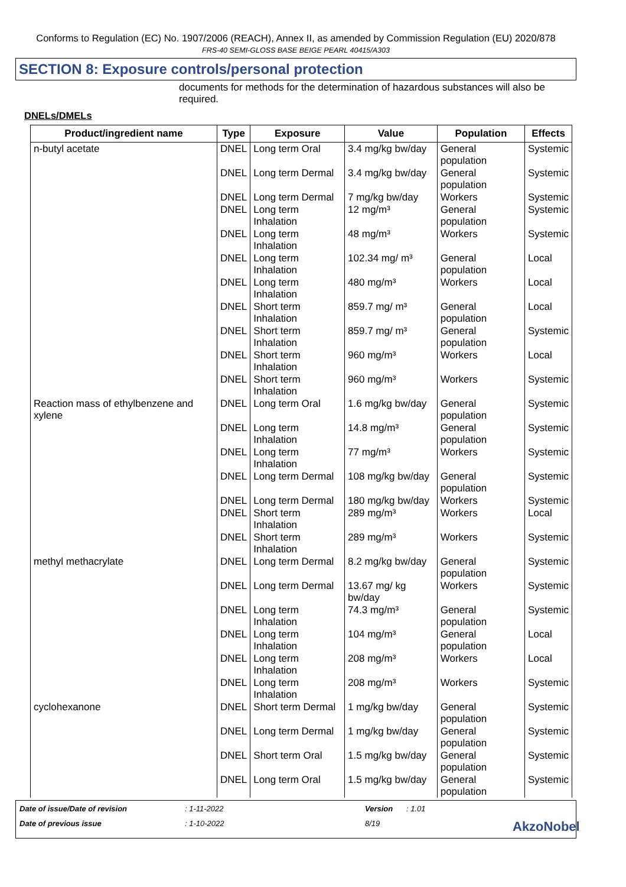Conforms to Regulation (EC) No. 1907/2006 (REACH), Annex II, as amended by Commission Regulation (EU) 2020/878
FRS-40 SEMI-GLOSS BASE BEIGE PEARL 40415/A303
SECTION 8: Exposure controls/personal protection
documents for methods for the determination of hazardous substances will also be required.
DNELs/DMELs
| Product/ingredient name | Type | Exposure | Value | Population | Effects |
| --- | --- | --- | --- | --- | --- |
| n-butyl acetate | DNEL | Long term Oral | 3.4 mg/kg bw/day | General population | Systemic |
| | DNEL | Long term Dermal | 3.4 mg/kg bw/day | General population | Systemic |
| | DNEL | Long term Dermal | 7 mg/kg bw/day | Workers | Systemic |
| | DNEL | Long term Inhalation | 12 mg/m³ | General population | Systemic |
| | DNEL | Long term Inhalation | 48 mg/m³ | Workers | Systemic |
| | DNEL | Long term Inhalation | 102.34 mg/ m³ | General population | Local |
| | DNEL | Long term Inhalation | 480 mg/m³ | Workers | Local |
| | DNEL | Short term Inhalation | 859.7 mg/ m³ | General population | Local |
| | DNEL | Short term Inhalation | 859.7 mg/ m³ | General population | Systemic |
| | DNEL | Short term Inhalation | 960 mg/m³ | Workers | Local |
| | DNEL | Short term Inhalation | 960 mg/m³ | Workers | Systemic |
| Reaction mass of ethylbenzene and xylene | DNEL | Long term Oral | 1.6 mg/kg bw/day | General population | Systemic |
| | DNEL | Long term Inhalation | 14.8 mg/m³ | General population | Systemic |
| | DNEL | Long term Inhalation | 77 mg/m³ | Workers | Systemic |
| | DNEL | Long term Dermal | 108 mg/kg bw/day | General population | Systemic |
| | DNEL | Long term Dermal | 180 mg/kg bw/day | Workers | Systemic |
| | DNEL | Short term Inhalation | 289 mg/m³ | Workers | Local |
| | DNEL | Short term Inhalation | 289 mg/m³ | Workers | Systemic |
| methyl methacrylate | DNEL | Long term Dermal | 8.2 mg/kg bw/day | General population | Systemic |
| | DNEL | Long term Dermal | 13.67 mg/ kg bw/day | Workers | Systemic |
| | DNEL | Long term Inhalation | 74.3 mg/m³ | General population | Systemic |
| | DNEL | Long term Inhalation | 104 mg/m³ | General population | Local |
| | DNEL | Long term Inhalation | 208 mg/m³ | Workers | Local |
| | DNEL | Long term Inhalation | 208 mg/m³ | Workers | Systemic |
| cyclohexanone | DNEL | Short term Dermal | 1 mg/kg bw/day | General population | Systemic |
| | DNEL | Long term Dermal | 1 mg/kg bw/day | General population | Systemic |
| | DNEL | Short term Oral | 1.5 mg/kg bw/day | General population | Systemic |
| | DNEL | Long term Oral | 1.5 mg/kg bw/day | General population | Systemic |
Date of issue/Date of revision
: 1-11-2022
Version
: 1.01
Date of previous issue
: 1-10-2022
8/19
AkzoNobel